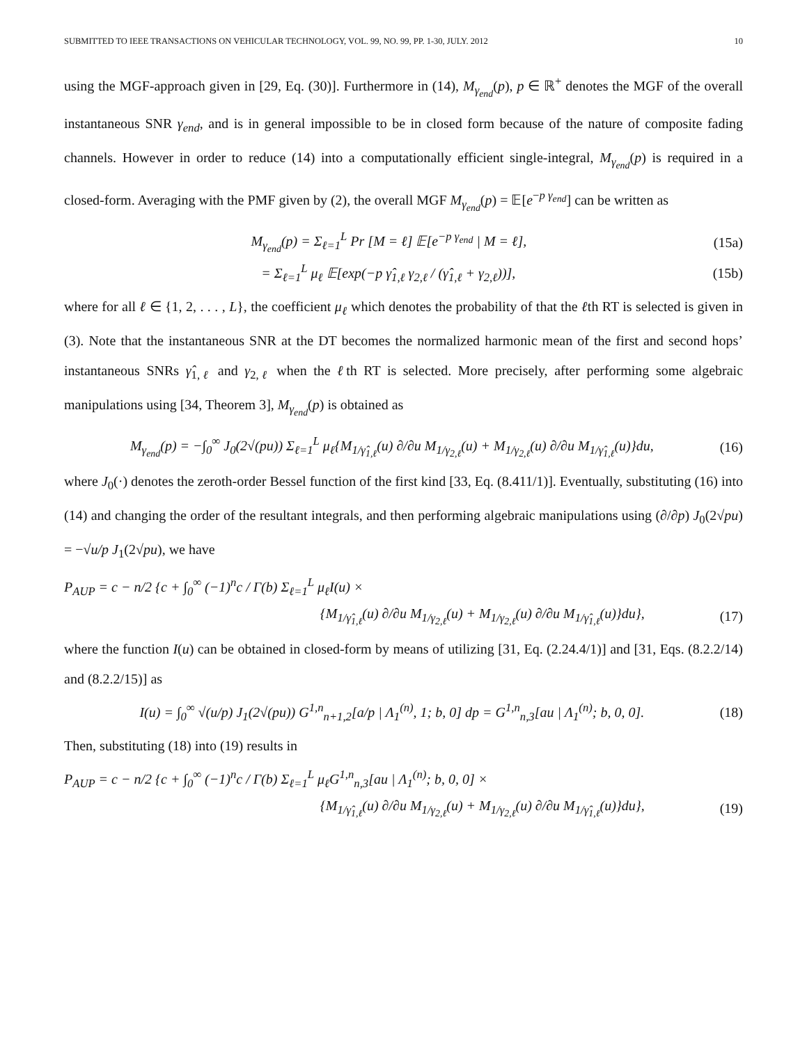SUBMITTED TO IEEE TRANSACTIONS ON VEHICULAR TECHNOLOGY, VOL. 99, NO. 99, PP. 1-30, JULY. 2012 10
using the MGF-approach given in [29, Eq. (30)]. Furthermore in (14), M<sub>γ<sub>end</sub></sub>(p), p ∈ ℝ<sup>+</sup> denotes the MGF of the overall instantaneous SNR γ<sub>end</sub>, and is in general impossible to be in closed form because of the nature of composite fading channels. However in order to reduce (14) into a computationally efficient single-integral, M<sub>γ<sub>end</sub></sub>(p) is required in a closed-form. Averaging with the PMF given by (2), the overall MGF M<sub>γ<sub>end</sub></sub>(p) = 𝔼[e<sup>−p γ<sub>end</sub></sup>] can be written as
M<sub>γ<sub>end</sub></sub>(p) = Σ<sub>ℓ=1</sub><sup>L</sup> Pr [M = ℓ] 𝔼[e<sup>−p γ<sub>end</sub></sup> | M = ℓ], (15a)
= Σ<sub>ℓ=1</sub><sup>L</sup> μ<sub>ℓ</sub> 𝔼[exp(−p γ̂<sub>1,ℓ</sub> γ<sub>2,ℓ</sub> / (γ̂<sub>1,ℓ</sub> + γ<sub>2,ℓ</sub>))], (15b)
where for all ℓ ∈ {1, 2, . . . , L}, the coefficient μ<sub>ℓ</sub> which denotes the probability of that the ℓth RT is selected is given in (3). Note that the instantaneous SNR at the DT becomes the normalized harmonic mean of the first and second hops’ instantaneous SNRs γ̂<sub>1,ℓ</sub> and γ<sub>2,ℓ</sub> when the ℓth RT is selected. More precisely, after performing some algebraic manipulations using [34, Theorem 3], M<sub>γ<sub>end</sub></sub>(p) is obtained as
M<sub>γ<sub>end</sub></sub>(p) = −∫<sub>0</sub><sup>∞</sup> J<sub>0</sub>(2√(pu)) Σ<sub>ℓ=1</sub><sup>L</sup> μ<sub>ℓ</sub>{M<sub>1/γ̂<sub>1,ℓ</sub></sub>(u) ∂/∂u M<sub>1/γ<sub>2,ℓ</sub></sub>(u) + M<sub>1/γ<sub>2,ℓ</sub></sub>(u) ∂/∂u M<sub>1/γ̂<sub>1,ℓ</sub></sub>(u)}du, (16)
where J<sub>0</sub>(·) denotes the zeroth-order Bessel function of the first kind [33, Eq. (8.411/1)]. Eventually, substituting (16) into (14) and changing the order of the resultant integrals, and then performing algebraic manipulations using (∂/∂p) J<sub>0</sub>(2√pu) = −√u/p J<sub>1</sub>(2√pu), we have
P<sub>AUP</sub> = c − n/2 {c + ∫<sub>0</sub><sup>∞</sup> (−1)<sup>n</sup>c / Γ(b) Σ<sub>ℓ=1</sub><sup>L</sup> μ<sub>ℓ</sub>I(u) ×
{M<sub>1/γ̂<sub>1,ℓ</sub></sub>(u) ∂/∂u M<sub>1/γ<sub>2,ℓ</sub></sub>(u) + M<sub>1/γ<sub>2,ℓ</sub></sub>(u) ∂/∂u M<sub>1/γ̂<sub>1,ℓ</sub></sub>(u)}du}, (17)
where the function I(u) can be obtained in closed-form by means of utilizing [31, Eq. (2.24.4/1)] and [31, Eqs. (8.2.2/14) and (8.2.2/15)] as
I(u) = ∫<sub>0</sub><sup>∞</sup> √(u/p) J<sub>1</sub>(2√(pu)) G<sup>1,n</sup><sub>n+1,2</sub>[a/p | Λ<sub>1</sub><sup>(n)</sup>, 1; b, 0] dp = G<sup>1,n</sup><sub>n,3</sub>[au | Λ<sub>1</sub><sup>(n)</sup>; b, 0, 0]. (18)
Then, substituting (18) into (19) results in
P<sub>AUP</sub> = c − n/2 {c + ∫<sub>0</sub><sup>∞</sup> (−1)<sup>n</sup>c / Γ(b) Σ<sub>ℓ=1</sub><sup>L</sup> μ<sub>ℓ</sub>G<sup>1,n</sup><sub>n,3</sub>[au | Λ<sub>1</sub><sup>(n)</sup>; b, 0, 0] ×
{M<sub>1/γ̂<sub>1,ℓ</sub></sub>(u) ∂/∂u M<sub>1/γ<sub>2,ℓ</sub></sub>(u) + M<sub>1/γ<sub>2,ℓ</sub></sub>(u) ∂/∂u M<sub>1/γ̂<sub>1,ℓ</sub></sub>(u)}du}, (19)